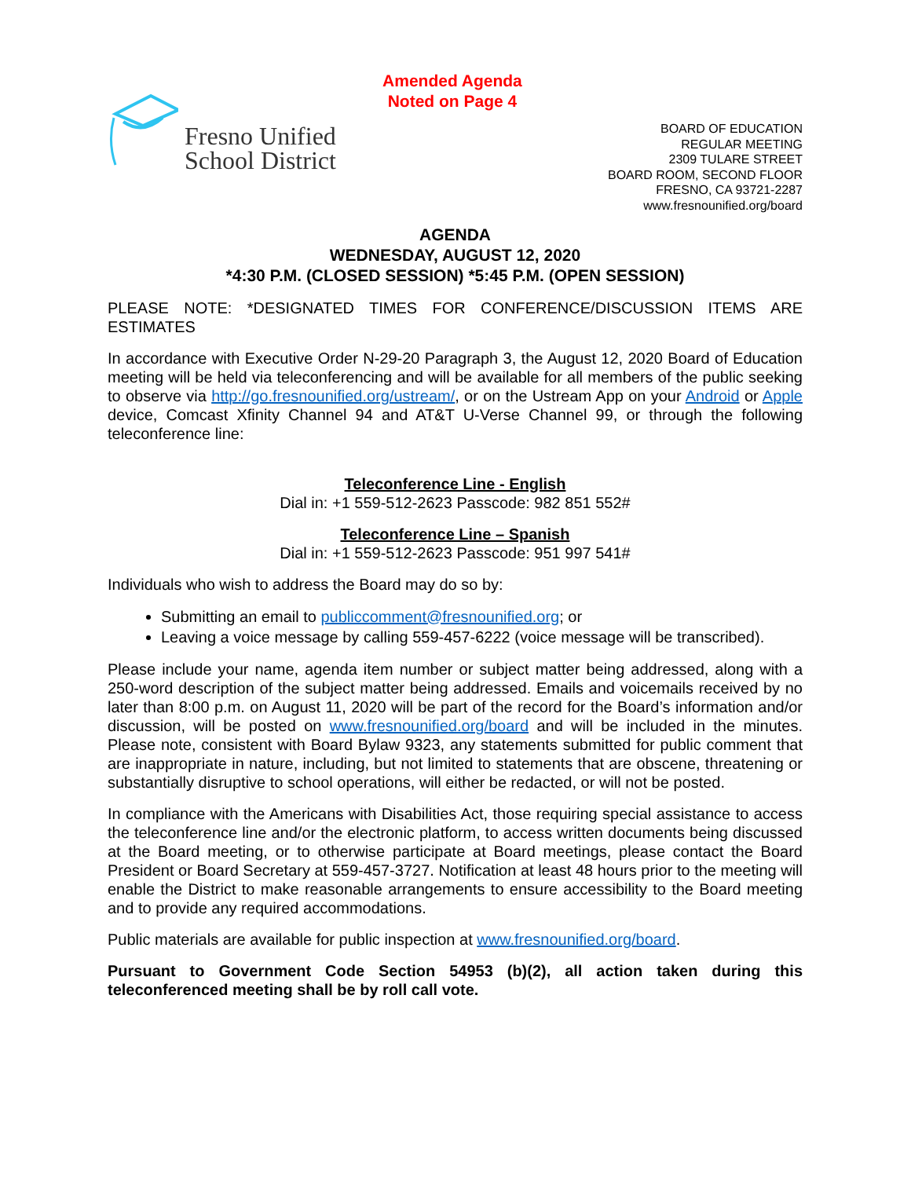Fresno Unified
School District
Amended Agenda
Noted on Page 4
BOARD OF EDUCATION
REGULAR MEETING
2309 TULARE STREET
BOARD ROOM, SECOND FLOOR
FRESNO, CA 93721-2287
www.fresnounified.org/board
AGENDA
WEDNESDAY, AUGUST 12, 2020
*4:30 P.M. (CLOSED SESSION) *5:45 P.M. (OPEN SESSION)
PLEASE NOTE: *DESIGNATED TIMES FOR CONFERENCE/DISCUSSION ITEMS ARE ESTIMATES
In accordance with Executive Order N-29-20 Paragraph 3, the August 12, 2020 Board of Education meeting will be held via teleconferencing and will be available for all members of the public seeking to observe via http://go.fresnounified.org/ustream/, or on the Ustream App on your Android or Apple device, Comcast Xfinity Channel 94 and AT&T U-Verse Channel 99, or through the following teleconference line:
Teleconference Line - English
Dial in: +1 559-512-2623 Passcode: 982 851 552#
Teleconference Line – Spanish
Dial in: +1 559-512-2623 Passcode: 951 997 541#
Individuals who wish to address the Board may do so by:
Submitting an email to publiccomment@fresnounified.org; or
Leaving a voice message by calling 559-457-6222 (voice message will be transcribed).
Please include your name, agenda item number or subject matter being addressed, along with a 250-word description of the subject matter being addressed. Emails and voicemails received by no later than 8:00 p.m. on August 11, 2020 will be part of the record for the Board’s information and/or discussion, will be posted on www.fresnounified.org/board and will be included in the minutes. Please note, consistent with Board Bylaw 9323, any statements submitted for public comment that are inappropriate in nature, including, but not limited to statements that are obscene, threatening or substantially disruptive to school operations, will either be redacted, or will not be posted.
In compliance with the Americans with Disabilities Act, those requiring special assistance to access the teleconference line and/or the electronic platform, to access written documents being discussed at the Board meeting, or to otherwise participate at Board meetings, please contact the Board President or Board Secretary at 559-457-3727. Notification at least 48 hours prior to the meeting will enable the District to make reasonable arrangements to ensure accessibility to the Board meeting and to provide any required accommodations.
Public materials are available for public inspection at www.fresnounified.org/board.
Pursuant to Government Code Section 54953 (b)(2), all action taken during this teleconferenced meeting shall be by roll call vote.